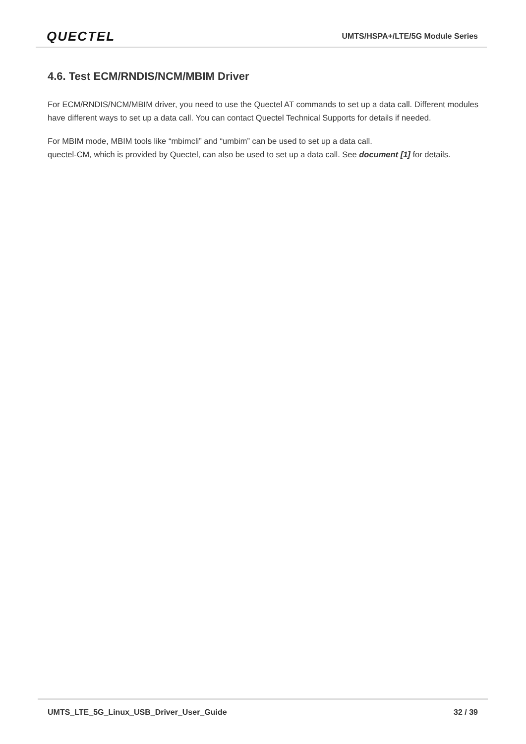QUECTEL
UMTS/HSPA+/LTE/5G Module Series
4.6. Test ECM/RNDIS/NCM/MBIM Driver
For ECM/RNDIS/NCM/MBIM driver, you need to use the Quectel AT commands to set up a data call. Different modules have different ways to set up a data call. You can contact Quectel Technical Supports for details if needed.
For MBIM mode, MBIM tools like “mbimcli” and “umbim” can be used to set up a data call.
quectel-CM, which is provided by Quectel, can also be used to set up a data call. See document [1] for details.
UMTS_LTE_5G_Linux_USB_Driver_User_Guide 32 / 39